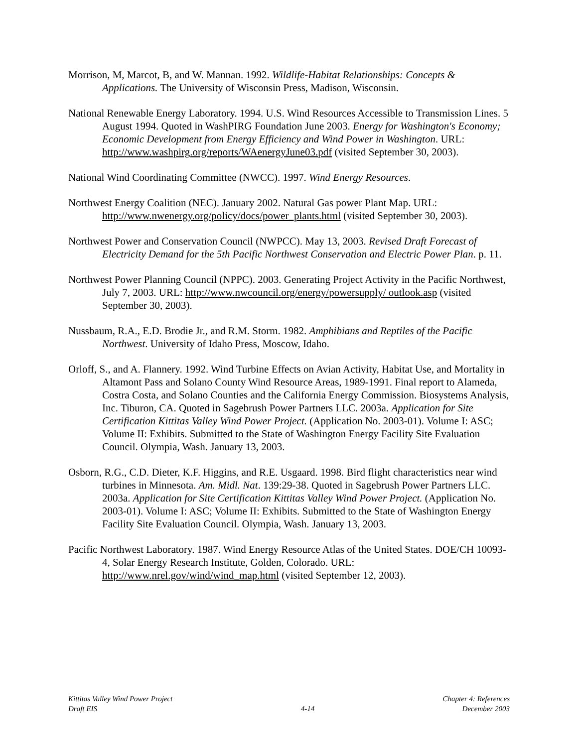Morrison, M, Marcot, B, and W. Mannan. 1992. Wildlife-Habitat Relationships: Concepts & Applications. The University of Wisconsin Press, Madison, Wisconsin.
National Renewable Energy Laboratory. 1994. U.S. Wind Resources Accessible to Transmission Lines. 5 August 1994. Quoted in WashPIRG Foundation June 2003. Energy for Washington's Economy; Economic Development from Energy Efficiency and Wind Power in Washington. URL: http://www.washpirg.org/reports/WAenergyJune03.pdf (visited September 30, 2003).
National Wind Coordinating Committee (NWCC). 1997. Wind Energy Resources.
Northwest Energy Coalition (NEC). January 2002. Natural Gas power Plant Map. URL: http://www.nwenergy.org/policy/docs/power_plants.html (visited September 30, 2003).
Northwest Power and Conservation Council (NWPCC). May 13, 2003. Revised Draft Forecast of Electricity Demand for the 5th Pacific Northwest Conservation and Electric Power Plan. p. 11.
Northwest Power Planning Council (NPPC). 2003. Generating Project Activity in the Pacific Northwest, July 7, 2003. URL: http://www.nwcouncil.org/energy/powersupply/ outlook.asp (visited September 30, 2003).
Nussbaum, R.A., E.D. Brodie Jr., and R.M. Storm. 1982. Amphibians and Reptiles of the Pacific Northwest. University of Idaho Press, Moscow, Idaho.
Orloff, S., and A. Flannery. 1992. Wind Turbine Effects on Avian Activity, Habitat Use, and Mortality in Altamont Pass and Solano County Wind Resource Areas, 1989-1991. Final report to Alameda, Costra Costa, and Solano Counties and the California Energy Commission. Biosystems Analysis, Inc. Tiburon, CA. Quoted in Sagebrush Power Partners LLC. 2003a. Application for Site Certification Kittitas Valley Wind Power Project. (Application No. 2003-01). Volume I: ASC; Volume II: Exhibits. Submitted to the State of Washington Energy Facility Site Evaluation Council. Olympia, Wash. January 13, 2003.
Osborn, R.G., C.D. Dieter, K.F. Higgins, and R.E. Usgaard. 1998. Bird flight characteristics near wind turbines in Minnesota. Am. Midl. Nat. 139:29-38. Quoted in Sagebrush Power Partners LLC. 2003a. Application for Site Certification Kittitas Valley Wind Power Project. (Application No. 2003-01). Volume I: ASC; Volume II: Exhibits. Submitted to the State of Washington Energy Facility Site Evaluation Council. Olympia, Wash. January 13, 2003.
Pacific Northwest Laboratory. 1987. Wind Energy Resource Atlas of the United States. DOE/CH 10093-4, Solar Energy Research Institute, Golden, Colorado. URL: http://www.nrel.gov/wind/wind_map.html (visited September 12, 2003).
Kittitas Valley Wind Power Project
Draft EIS
4-14
Chapter 4: References
December 2003